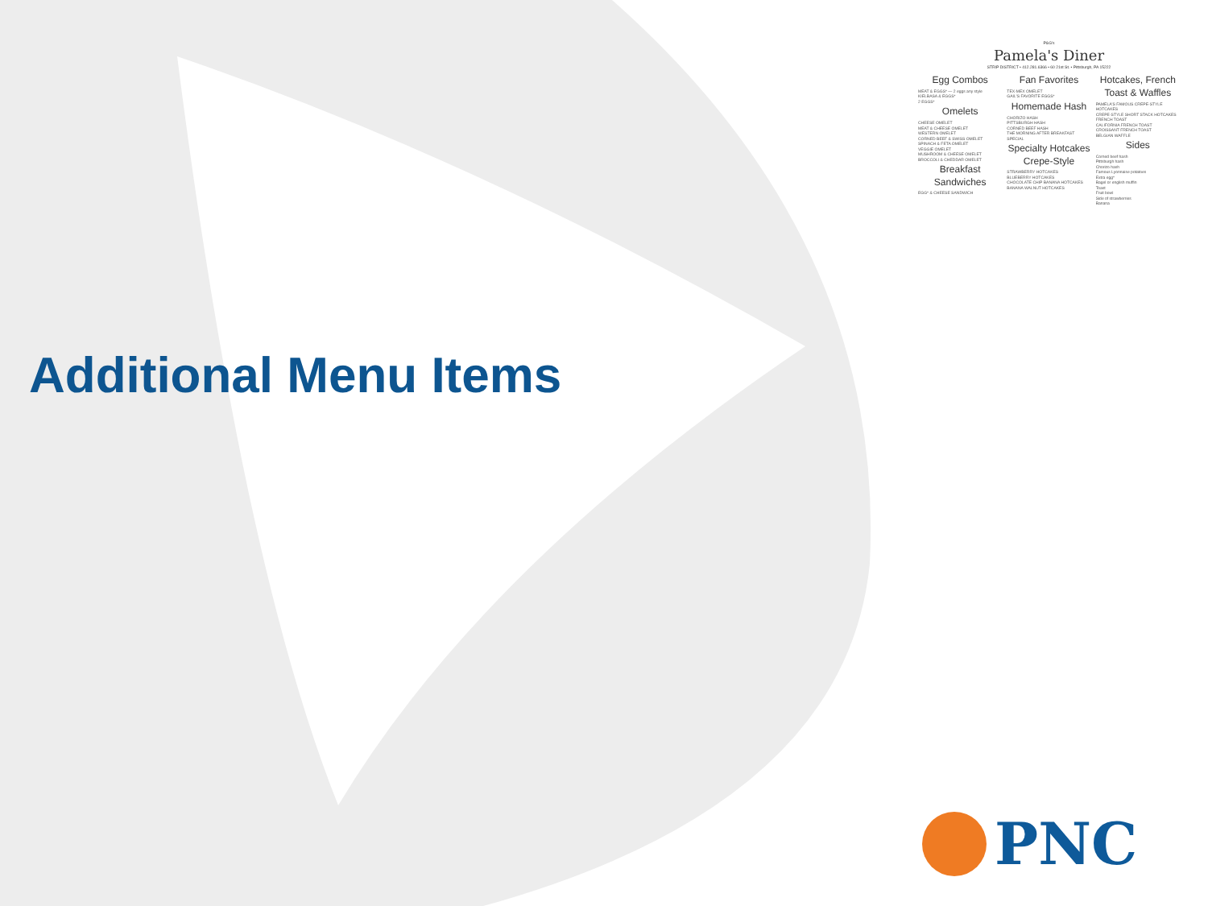Additional Menu Items
P&G's
Pamela's Diner
STRIP DISTRICT • 412.281.6366 • 60 21st St. • Pittsburgh, PA 15222
Egg Combos
MEAT & EGGS* — 2 eggs any style
KIELBASA & EGGS*
2 EGGS*
Omelets
CHEESE OMELET
MEAT & CHEESE OMELET
WESTERN OMELET
CORNED BEEF & SWISS OMELET
SPINACH & FETA OMELET
VEGGIE OMELET
MUSHROOM & CHEESE OMELET
BROCCOLI & CHEDDAR OMELET
Breakfast Sandwiches
EGG* & CHEESE SANDWICH
Fan Favorites
TEX-MEX OMELET
GAIL'S FAVORITE EGGS*
Homemade Hash
CHORIZO HASH
PITTSBURGH HASH
CORNED BEEF HASH
THE MORNING AFTER BREAKFAST SPECIAL
Specialty Hotcakes Crepe-Style
STRAWBERRY HOTCAKES
BLUEBERRY HOTCAKES
CHOCOLATE CHIP BANANA HOTCAKES
BANANA WALNUT HOTCAKES
Hotcakes, French Toast & Waffles
PAMELA'S FAMOUS CREPE-STYLE HOTCAKES
CREPE-STYLE SHORT STACK HOTCAKES
FRENCH TOAST
CALIFORNIA FRENCH TOAST
CROISSANT FRENCH TOAST
BELGIAN WAFFLE
Sides
Corned beef hash
Pittsburgh hash
Chorizo hash
Famous Lyonnaise potatoes
Extra egg*
Bagel or english muffin
Toast
Fruit bowl
Side of strawberries
Banana
PNC